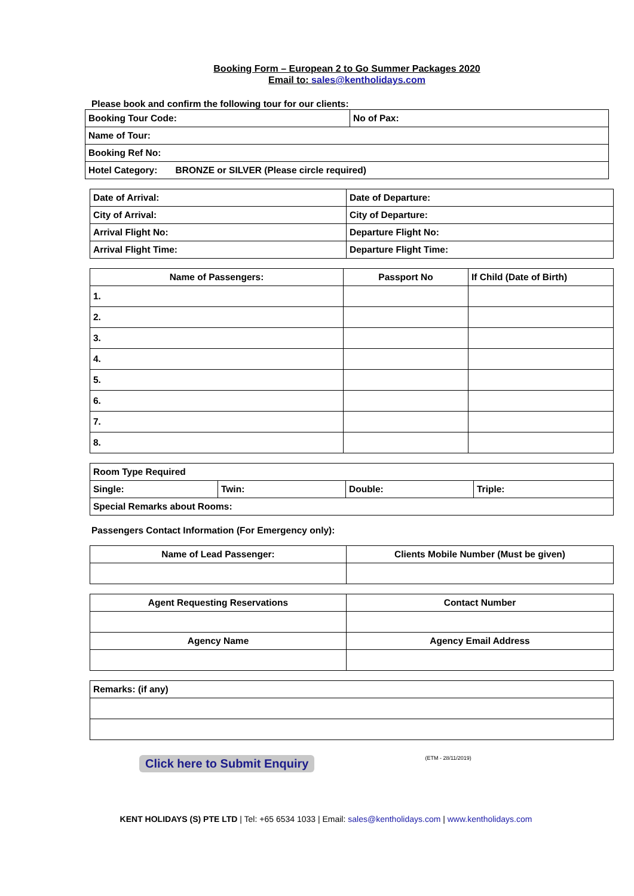Booking Form – European 2 to Go Summer Packages 2020
Email to: sales@kentholidays.com
Please book and confirm the following tour for our clients:
| Booking Tour Code: | No of Pax: |
| Name of Tour: | |
| Booking Ref No: | |
| Hotel Category: BRONZE or SILVER (Please circle required) | |
| Date of Arrival: | Date of Departure: |
| City of Arrival: | City of Departure: |
| Arrival Flight No: | Departure Flight No: |
| Arrival Flight Time: | Departure Flight Time: |
| Name of Passengers: | Passport No | If Child (Date of Birth) |
| --- | --- | --- |
| 1. | | |
| 2. | | |
| 3. | | |
| 4. | | |
| 5. | | |
| 6. | | |
| 7. | | |
| 8. | | |
| Room Type Required | | | |
| Single: | Twin: | Double: | Triple: |
| Special Remarks about Rooms: | | | |
Passengers Contact Information (For Emergency only):
| Name of Lead Passenger: | Clients Mobile Number (Must be given) |
| --- | --- |
| Agent Requesting Reservations | Contact Number |
| --- | --- |
| Agency Name | Agency Email Address |
| Remarks: (if any) |
Click here to Submit Enquiry (ETM - 28/11/2019)
KENT HOLIDAYS (S) PTE LTD | Tel: +65 6534 1033 | Email: sales@kentholidays.com | www.kentholidays.com